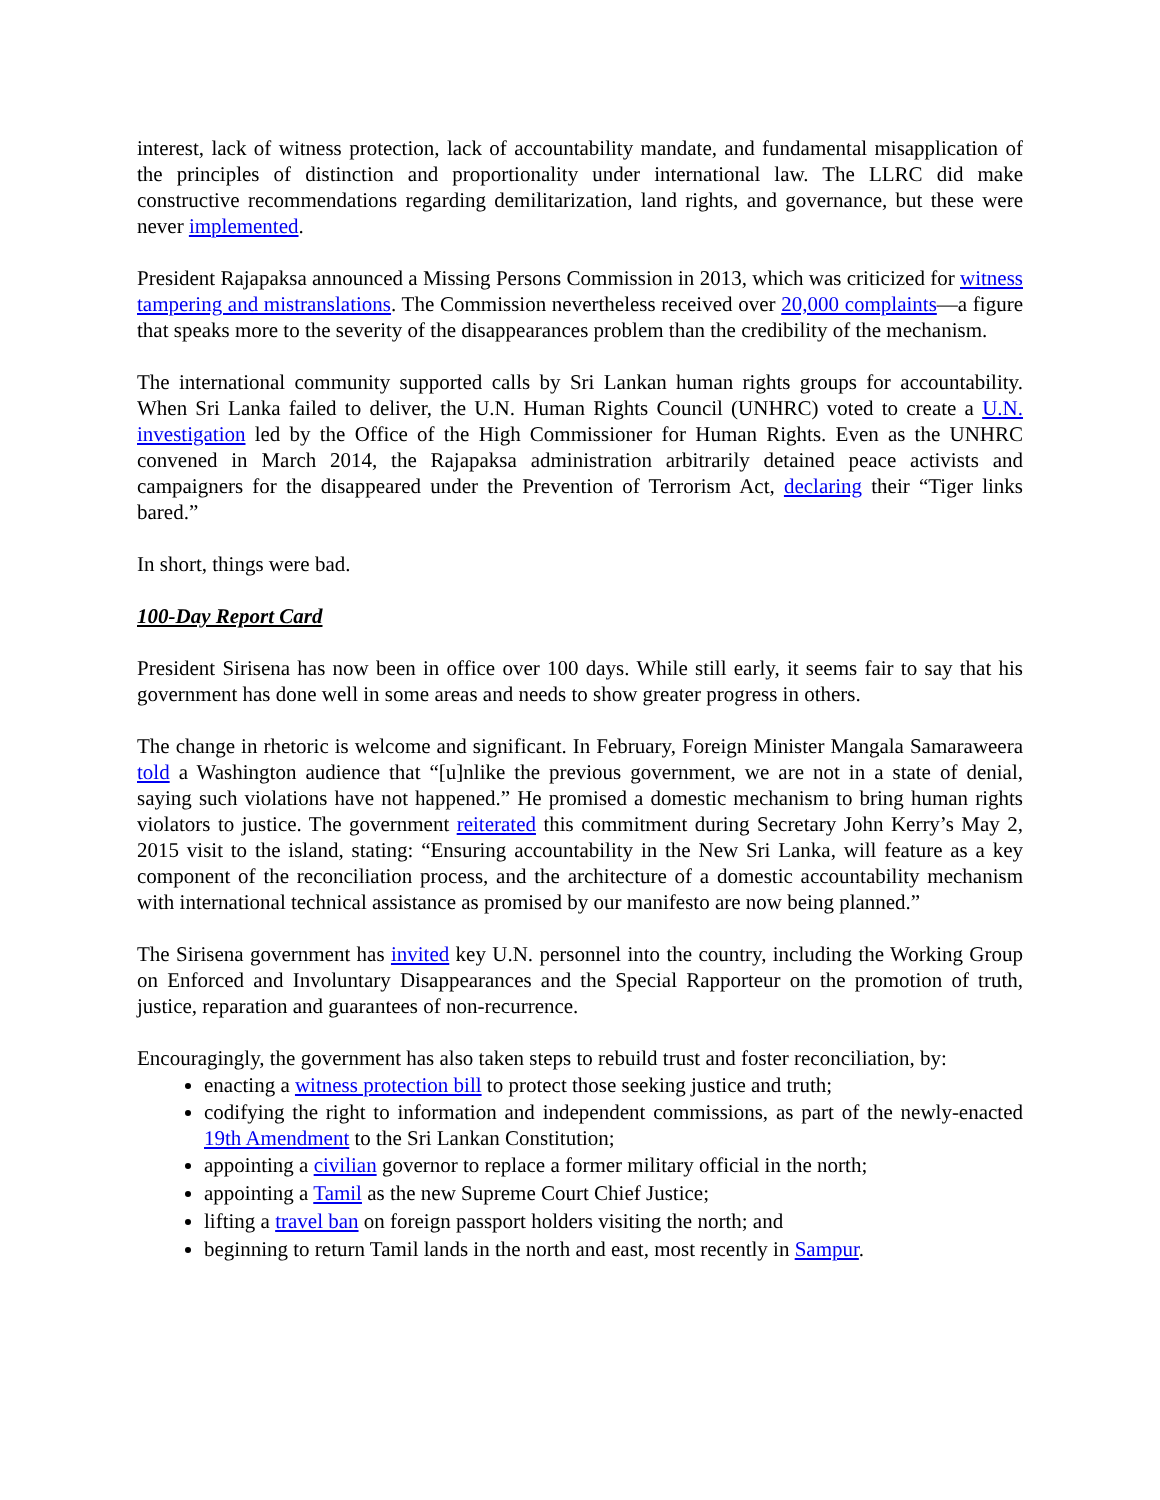interest, lack of witness protection, lack of accountability mandate, and fundamental misapplication of the principles of distinction and proportionality under international law. The LLRC did make constructive recommendations regarding demilitarization, land rights, and governance, but these were never implemented.
President Rajapaksa announced a Missing Persons Commission in 2013, which was criticized for witness tampering and mistranslations. The Commission nevertheless received over 20,000 complaints—a figure that speaks more to the severity of the disappearances problem than the credibility of the mechanism.
The international community supported calls by Sri Lankan human rights groups for accountability. When Sri Lanka failed to deliver, the U.N. Human Rights Council (UNHRC) voted to create a U.N. investigation led by the Office of the High Commissioner for Human Rights. Even as the UNHRC convened in March 2014, the Rajapaksa administration arbitrarily detained peace activists and campaigners for the disappeared under the Prevention of Terrorism Act, declaring their “Tiger links bared.”
In short, things were bad.
100-Day Report Card
President Sirisena has now been in office over 100 days. While still early, it seems fair to say that his government has done well in some areas and needs to show greater progress in others.
The change in rhetoric is welcome and significant. In February, Foreign Minister Mangala Samaraweera told a Washington audience that “[u]nlike the previous government, we are not in a state of denial, saying such violations have not happened.” He promised a domestic mechanism to bring human rights violators to justice. The government reiterated this commitment during Secretary John Kerry’s May 2, 2015 visit to the island, stating: “Ensuring accountability in the New Sri Lanka, will feature as a key component of the reconciliation process, and the architecture of a domestic accountability mechanism with international technical assistance as promised by our manifesto are now being planned.”
The Sirisena government has invited key U.N. personnel into the country, including the Working Group on Enforced and Involuntary Disappearances and the Special Rapporteur on the promotion of truth, justice, reparation and guarantees of non-recurrence.
Encouragingly, the government has also taken steps to rebuild trust and foster reconciliation, by:
enacting a witness protection bill to protect those seeking justice and truth;
codifying the right to information and independent commissions, as part of the newly-enacted 19th Amendment to the Sri Lankan Constitution;
appointing a civilian governor to replace a former military official in the north;
appointing a Tamil as the new Supreme Court Chief Justice;
lifting a travel ban on foreign passport holders visiting the north; and
beginning to return Tamil lands in the north and east, most recently in Sampur.